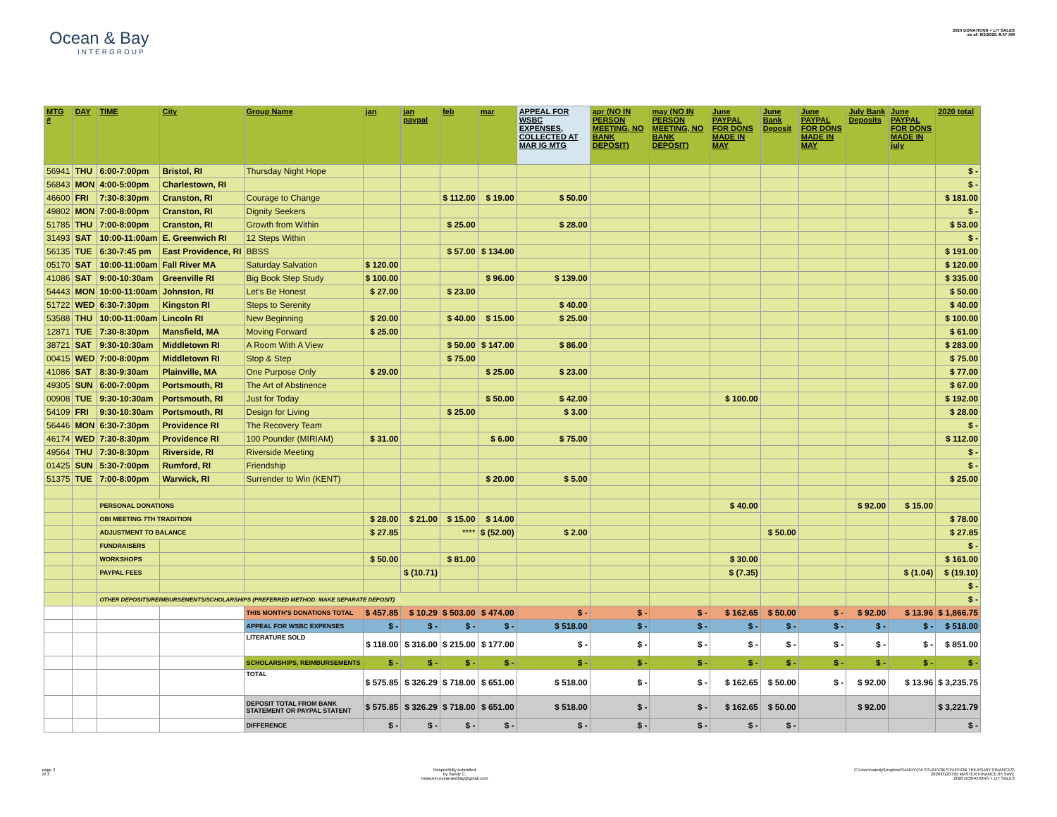Ocean & Bay
INTERGROUP
2020 DONATIONS + LIT SALES
as of: 8/2/2020, 8:47 AM
| MTG # | DAY | TIME | City | Group Name | jan | jan paypal | feb | mar | APPEAL FOR WSBC EXPENSES, COLLECTED AT MAR IG MTG | apr (NO IN PERSON MEETING, NO BANK DEPOSIT) | may (NO IN PERSON MEETING, NO BANK DEPOSIT) | June PAYPAL FOR DONS MADE IN MAY | June Bank Deposit | June PAYPAL FOR DONS MADE IN MAY | July Bank Deposits | June PAYPAL FOR DONS MADE IN july | 2020 total |
| --- | --- | --- | --- | --- | --- | --- | --- | --- | --- | --- | --- | --- | --- | --- | --- | --- | --- |
| 56941 | THU | 6:00-7:00pm | Bristol, RI | Thursday Night Hope | | | | | | | | | | | | | $ - |
| 56843 | MON | 4:00-5:00pm | Charlestown, RI | | | | | | | | | | | | | | $ - |
| 46600 | FRI | 7:30-8:30pm | Cranston, RI | Courage to Change | | | $ 112.00 | $ 19.00 | $ 50.00 | | | | | | | | $ 181.00 |
| 49802 | MON | 7:00-8:00pm | Cranston, RI | Dignity Seekers | | | | | | | | | | | | | $ - |
| 51785 | THU | 7:00-8:00pm | Cranston, RI | Growth from Within | | | $ 25.00 | | $ 28.00 | | | | | | | | $ 53.00 |
| 31493 | SAT | 10:00-11:00am | E. Greenwich RI | 12 Steps Within | | | | | | | | | | | | | $ - |
| 56135 | TUE | 6:30-7:45 pm | East Providence, RI | BBSS | | | $ 57.00 | $ 134.00 | | | | | | | | | $ 191.00 |
| 05170 | SAT | 10:00-11:00am | Fall River MA | Saturday Salvation | $ 120.00 | | | | | | | | | | | | $ 120.00 |
| 41086 | SAT | 9:00-10:30am | Greenville RI | Big Book Step Study | $ 100.00 | | | $ 96.00 | $ 139.00 | | | | | | | | $ 335.00 |
| 54443 | MON | 10:00-11:00am | Johnston, RI | Let's Be Honest | $ 27.00 | | $ 23.00 | | | | | | | | | | $ 50.00 |
| 51722 | WED | 6:30-7:30pm | Kingston RI | Steps to Serenity | | | | | $ 40.00 | | | | | | | | $ 40.00 |
| 53588 | THU | 10:00-11:00am | Lincoln RI | New Beginning | $ 20.00 | | $ 40.00 | $ 15.00 | $ 25.00 | | | | | | | | $ 100.00 |
| 12871 | TUE | 7:30-8:30pm | Mansfield, MA | Moving Forward | $ 25.00 | | | | | | | | | | | | $ 61.00 |
| 38721 | SAT | 9:30-10:30am | Middletown RI | A Room With A View | | | $ 50.00 | $ 147.00 | $ 86.00 | | | | | | | | $ 283.00 |
| 00415 | WED | 7:00-8:00pm | Middletown RI | Stop & Step | | | $ 75.00 | | | | | | | | | | $ 75.00 |
| 41086 | SAT | 8:30-9:30am | Plainville, MA | One Purpose Only | $ 29.00 | | | $ 25.00 | $ 23.00 | | | | | | | | $ 77.00 |
| 49305 | SUN | 6:00-7:00pm | Portsmouth, RI | The Art of Abstinence | | | | | | | | | | | | | $ 67.00 |
| 00908 | TUE | 9:30-10:30am | Portsmouth, RI | Just for Today | | | | $ 50.00 | $ 42.00 | | | $ 100.00 | | | | | $ 192.00 |
| 54109 | FRI | 9:30-10:30am | Portsmouth, RI | Design for Living | | | $ 25.00 | | $ 3.00 | | | | | | | | $ 28.00 |
| 56446 | MON | 6:30-7:30pm | Providence RI | The Recovery Team | | | | | | | | | | | | | $ - |
| 46174 | WED | 7:30-8:30pm | Providence RI | 100 Pounder (MIRIAM) | $ 31.00 | | | $ 6.00 | $ 75.00 | | | | | | | | $ 112.00 |
| 49564 | THU | 7:30-8:30pm | Riverside, RI | Riverside Meeting | | | | | | | | | | | | | $ - |
| 01425 | SUN | 5:30-7:00pm | Rumford, RI | Friendship | | | | | | | | | | | | | $ - |
| 51375 | TUE | 7:00-8:00pm | Warwick, RI | Surrender to Win (KENT) | | | | $ 20.00 | $ 5.00 | | | | | | | | $ 25.00 |
| | | PERSONAL DONATIONS | | | | | | | | | | $ 40.00 | | | $ 92.00 | $ 15.00 | |
| | | OBI MEETING 7TH TRADITION | | | $ 28.00 | $ 21.00 | $ 15.00 | $ 14.00 | | | | | | | | | $ 78.00 |
| | | ADJUSTMENT TO BALANCE | | | $ 27.85 | | **** | $ (52.00) | $ 2.00 | | | | $ 50.00 | | | | $ 27.85 |
| | | FUNDRAISERS | | | | | | | | | | | | | | | $ - |
| | | WORKSHOPS | | | $ 50.00 | | $ 81.00 | | | | | $ 30.00 | | | | | $ 161.00 |
| | | PAYPAL FEES | | | | $ (10.71) | | | | | | $ (7.35) | | | | $ (1.04) | $ (19.10) |
| | | | | | | | | | | | | | | | | | $ - |
| | | OTHER DEPOSITS/REIMBURSEMENTS/SCHOLARSHIPS (PREFERRED METHOD: MAKE SEPARATE DEPOSIT) | | | | | | | | | | | | | | | $ - |
| | | | | THIS MONTH'S DONATIONS TOTAL | $ 457.85 | $ 10.29 | $ 503.00 | $ 474.00 | $ - | $ - | $ - | $ 162.65 | $ 50.00 | $ - | $ 92.00 | $ 13.96 | $ 1,866.75 |
| | | | | APPEAL FOR WSBC EXPENSES | $ - | $ - | $ - | $ - | $ 518.00 | $ - | $ - | $ - | $ - | $ - | $ - | $ - | $ 518.00 |
| | | | | LITERATURE SOLD | $ 118.00 | $ 316.00 | $ 215.00 | $ 177.00 | $ - | $ - | $ - | $ - | $ - | $ - | $ - | $ - | $ 851.00 |
| | | | | SCHOLARSHIPS, REIMBURSEMENTS | $ - | $ - | $ - | $ - | $ - | $ - | $ - | $ - | $ - | $ - | $ - | $ - | $ - |
| | | | | TOTAL | $ 575.85 | $ 326.29 | $ 718.00 | $ 651.00 | $ 518.00 | $ - | $ - | $ 162.65 | $ 50.00 | $ - | $ 92.00 | $ 13.96 | $ 3,235.75 |
| | | | | DEPOSIT TOTAL FROM BANK STATEMENT OR PAYPAL STATENT | $ 575.85 | $ 326.29 | $ 718.00 | $ 651.00 | $ 518.00 | $ - | $ - | $ 162.65 | $ 50.00 | | $ 92.00 | | $ 3,221.79 |
| | | | | DIFFERENCE | $ - | $ - | $ - | $ - | $ - | $ - | $ - | $ - | $ - | | | | $ - |
page 3
of 3
Respectfully submitted
by Sandy C.
treasurer.oceanandbay@gmail.com
C:\Users\sandy\Dropbox\SANDY\OA STUFF\OB STUFF\OB TREASURY FINANCES\
2020\0120 OB MASTER FINANCE.05 SAVE
2020 DONATIONS + LIT SALES